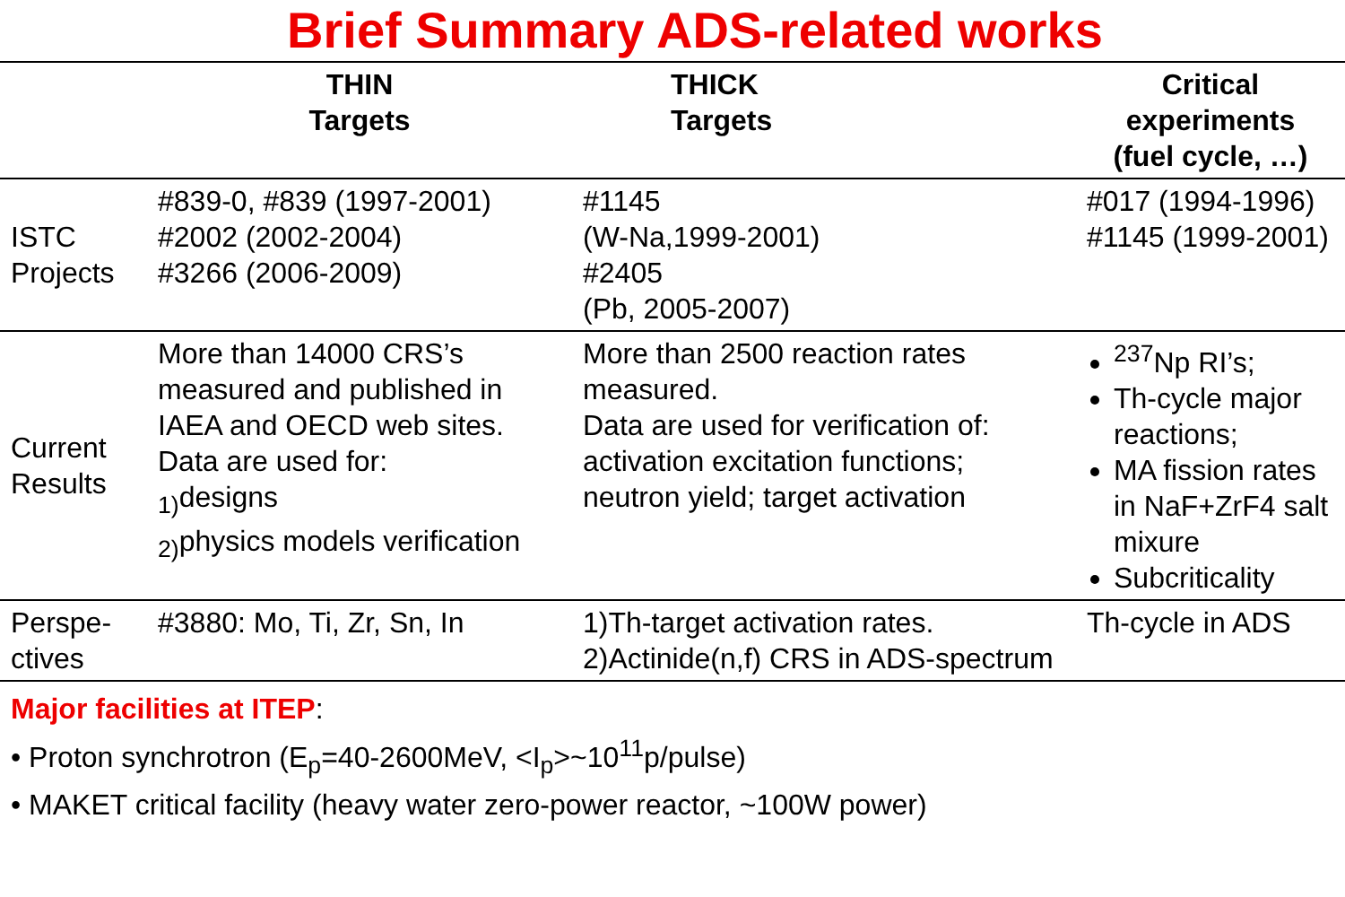Brief Summary ADS-related works
| | THIN Targets | THICK Targets | Critical experiments (fuel cycle, …) |
| --- | --- | --- | --- |
| ISTC Projects | #839-0, #839 (1997-2001) #2002 (2002-2004) #3266 (2006-2009) | #1145 (W-Na,1999-2001) #2405 (Pb, 2005-2007) | #017 (1994-1996) #1145 (1999-2001) |
| Current Results | More than 14000 CRS’s measured and published in IAEA and OECD web sites. Data are used for: <sub>1)</sub>designs <sub>2)</sub>physics models verification | More than 2500 reaction rates measured. Data are used for verification of: activation excitation functions; neutron yield; target activation | <sup>237</sup>Np RI’s; Th-cycle major reactions; MA fission rates in NaF+ZrF4 salt mixure Subcriticality |
| Perspe-ctives | #3880: Mo, Ti, Zr, Sn, In | 1)Th-target activation rates. 2)Actinide(n,f) CRS in ADS-spectrum | Th-cycle in ADS |
Major facilities at ITEP:
• Proton synchrotron (E<sub>p</sub>=40-2600MeV, <I<sub>p</sub>>~10<sup>11</sup>p/pulse)
• MAKET critical facility (heavy water zero-power reactor, ~100W power)